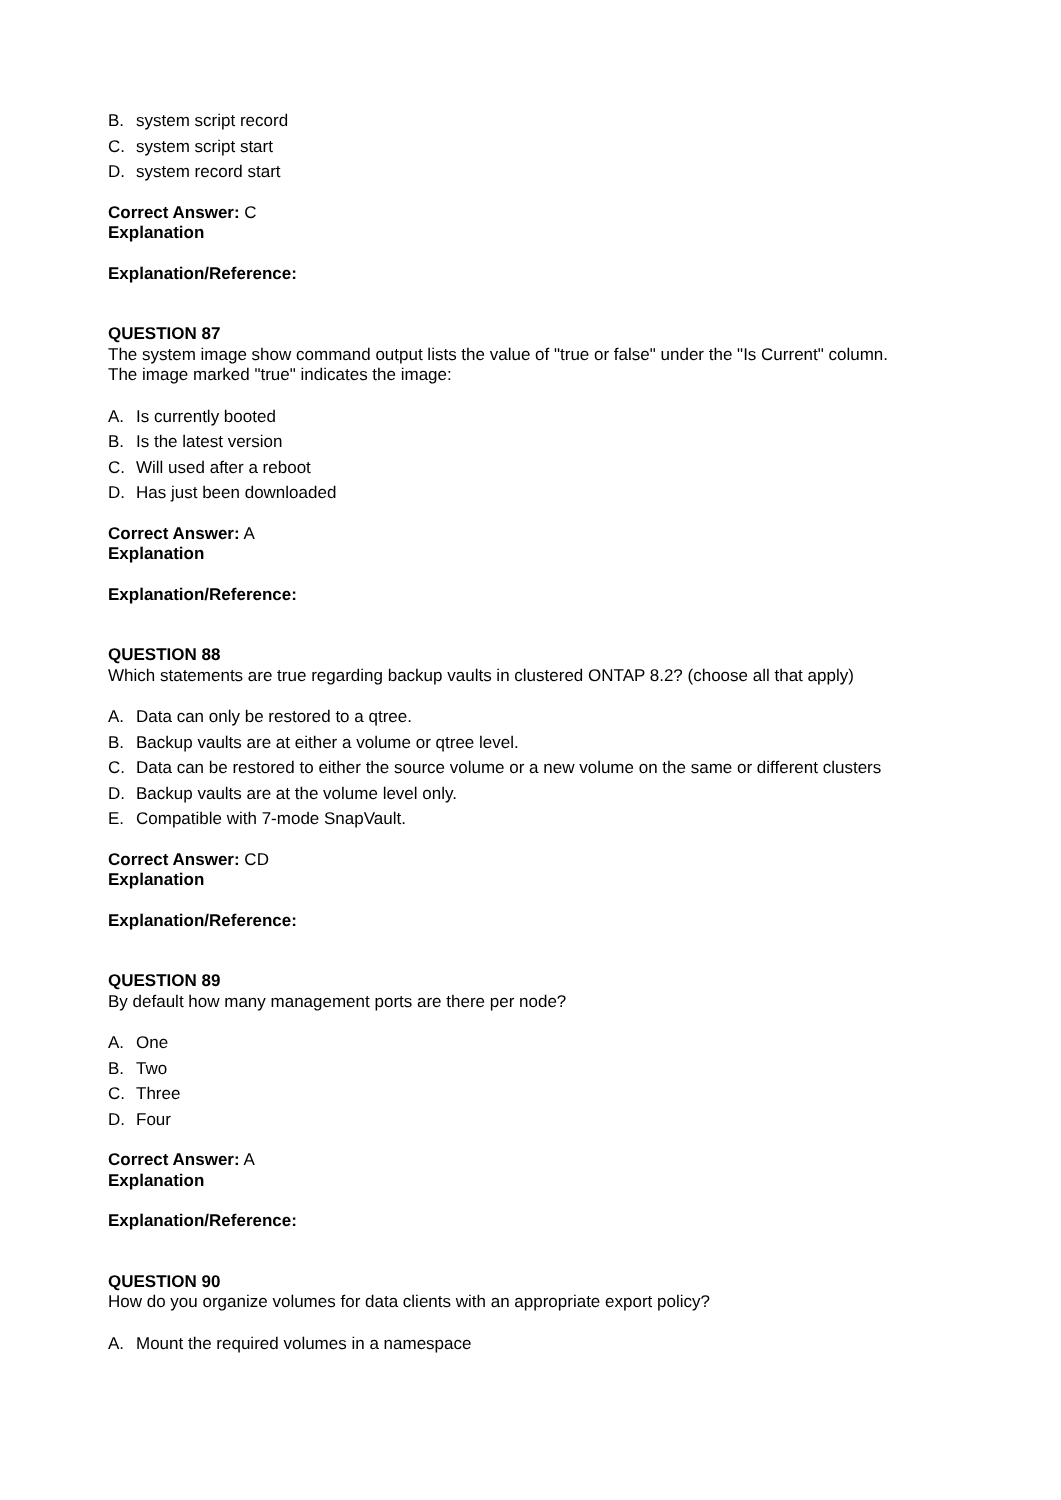B. system script record
C. system script start
D. system record start
Correct Answer: C
Explanation
Explanation/Reference:
QUESTION 87
The system image show command output lists the value of "true or false" under the "Is Current" column.
The image marked "true" indicates the image:
A. Is currently booted
B. Is the latest version
C. Will used after a reboot
D. Has just been downloaded
Correct Answer: A
Explanation
Explanation/Reference:
QUESTION 88
Which statements are true regarding backup vaults in clustered ONTAP 8.2? (choose all that apply)
A. Data can only be restored to a qtree.
B. Backup vaults are at either a volume or qtree level.
C. Data can be restored to either the source volume or a new volume on the same or different clusters
D. Backup vaults are at the volume level only.
E. Compatible with 7-mode SnapVault.
Correct Answer: CD
Explanation
Explanation/Reference:
QUESTION 89
By default how many management ports are there per node?
A. One
B. Two
C. Three
D. Four
Correct Answer: A
Explanation
Explanation/Reference:
QUESTION 90
How do you organize volumes for data clients with an appropriate export policy?
A. Mount the required volumes in a namespace